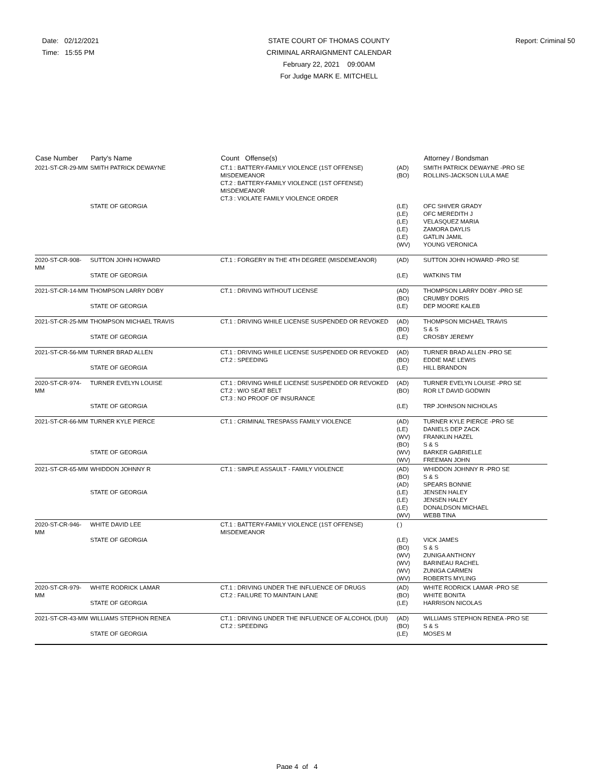Date: 02/12/2021
Time: 15:55 PM
STATE COURT OF THOMAS COUNTY
CRIMINAL ARRAIGNMENT CALENDAR
February 22, 2021 09:00AM
For Judge MARK E. MITCHELL
Report: Criminal 50
| Case Number | Party's Name | Count Offense(s) | | Attorney / Bondsman |
| --- | --- | --- | --- | --- |
| 2021-ST-CR-29-MM | SMITH PATRICK DEWAYNE | CT.1 : BATTERY-FAMILY VIOLENCE (1ST OFFENSE) MISDEMEANOR CT.2 : BATTERY-FAMILY VIOLENCE (1ST OFFENSE) MISDEMEANOR CT.3 : VIOLATE FAMILY VIOLENCE ORDER | (AD) (BO) | SMITH PATRICK DEWAYNE -PRO SE ROLLINS-JACKSON LULA MAE |
| | STATE OF GEORGIA | | (LE) (LE) (LE) (LE) (LE) (WV) | OFC SHIVER GRADY OFC MEREDITH J VELASQUEZ MARIA ZAMORA DAYLIS GATLIN JAMIL YOUNG VERONICA |
| 2020-ST-CR-908-MM | SUTTON JOHN HOWARD | CT.1 : FORGERY IN THE 4TH DEGREE (MISDEMEANOR) | (AD) | SUTTON JOHN HOWARD -PRO SE |
| | STATE OF GEORGIA | | (LE) | WATKINS TIM |
| 2021-ST-CR-14-MM | THOMPSON LARRY DOBY | CT.1 : DRIVING WITHOUT LICENSE | (AD) (BO) | THOMPSON LARRY DOBY -PRO SE CRUMBY DORIS |
| | STATE OF GEORGIA | | (LE) | DEP MOORE KALEB |
| 2021-ST-CR-25-MM | THOMPSON MICHAEL TRAVIS | CT.1 : DRIVING WHILE LICENSE SUSPENDED OR REVOKED | (AD) (BO) | THOMPSON MICHAEL TRAVIS S & S |
| | STATE OF GEORGIA | | (LE) | CROSBY JEREMY |
| 2021-ST-CR-56-MM | TURNER BRAD ALLEN | CT.1 : DRIVING WHILE LICENSE SUSPENDED OR REVOKED CT.2 : SPEEDING | (AD) (BO) | TURNER BRAD ALLEN -PRO SE EDDIE MAE LEWIS |
| | STATE OF GEORGIA | | (LE) | HILL BRANDON |
| 2020-ST-CR-974-MM | TURNER EVELYN LOUISE | CT.1 : DRIVING WHILE LICENSE SUSPENDED OR REVOKED CT.2 : W/O SEAT BELT CT.3 : NO PROOF OF INSURANCE | (AD) (BO) | TURNER EVELYN LOUISE -PRO SE ROR LT DAVID GODWIN |
| | STATE OF GEORGIA | | (LE) | TRP JOHNSON NICHOLAS |
| 2021-ST-CR-66-MM | TURNER KYLE PIERCE | CT.1 : CRIMINAL TRESPASS FAMILY VIOLENCE | (AD) (LE) (WV) (BO) | TURNER KYLE PIERCE -PRO SE DANIELS DEP ZACK FRANKLIN HAZEL S & S |
| | STATE OF GEORGIA | | (WV) (WV) | BARKER GABRIELLE FREEMAN JOHN |
| 2021-ST-CR-65-MM | WHIDDON JOHNNY R | CT.1 : SIMPLE ASSAULT - FAMILY VIOLENCE | (AD) (BO) (AD) | WHIDDON JOHNNY R -PRO SE S & S SPEARS BONNIE |
| | STATE OF GEORGIA | | (LE) (LE) (LE) (WV) | JENSEN HALEY JENSEN HALEY DONALDSON MICHAEL WEBB TINA |
| 2020-ST-CR-946-MM | WHITE DAVID LEE | CT.1 : BATTERY-FAMILY VIOLENCE (1ST OFFENSE) MISDEMEANOR | ( ) | |
| | STATE OF GEORGIA | | (LE) (BO) (WV) (WV) (WV) (WV) | VICK JAMES S & S ZUNIGA ANTHONY BARINEAU RACHEL ZUNIGA CARMEN ROBERTS MYLING |
| 2020-ST-CR-979-MM | WHITE RODRICK LAMAR | CT.1 : DRIVING UNDER THE INFLUENCE OF DRUGS CT.2 : FAILURE TO MAINTAIN LANE | (AD) (BO) | WHITE RODRICK LAMAR -PRO SE WHITE BONITA |
| | STATE OF GEORGIA | | (LE) | HARRISON NICOLAS |
| 2021-ST-CR-43-MM | WILLIAMS STEPHON RENEA | CT.1 : DRIVING UNDER THE INFLUENCE OF ALCOHOL (DUI) CT.2 : SPEEDING | (AD) (BO) | WILLIAMS STEPHON RENEA -PRO SE S & S |
| | STATE OF GEORGIA | | (LE) | MOSES M |
Page 4 of 4